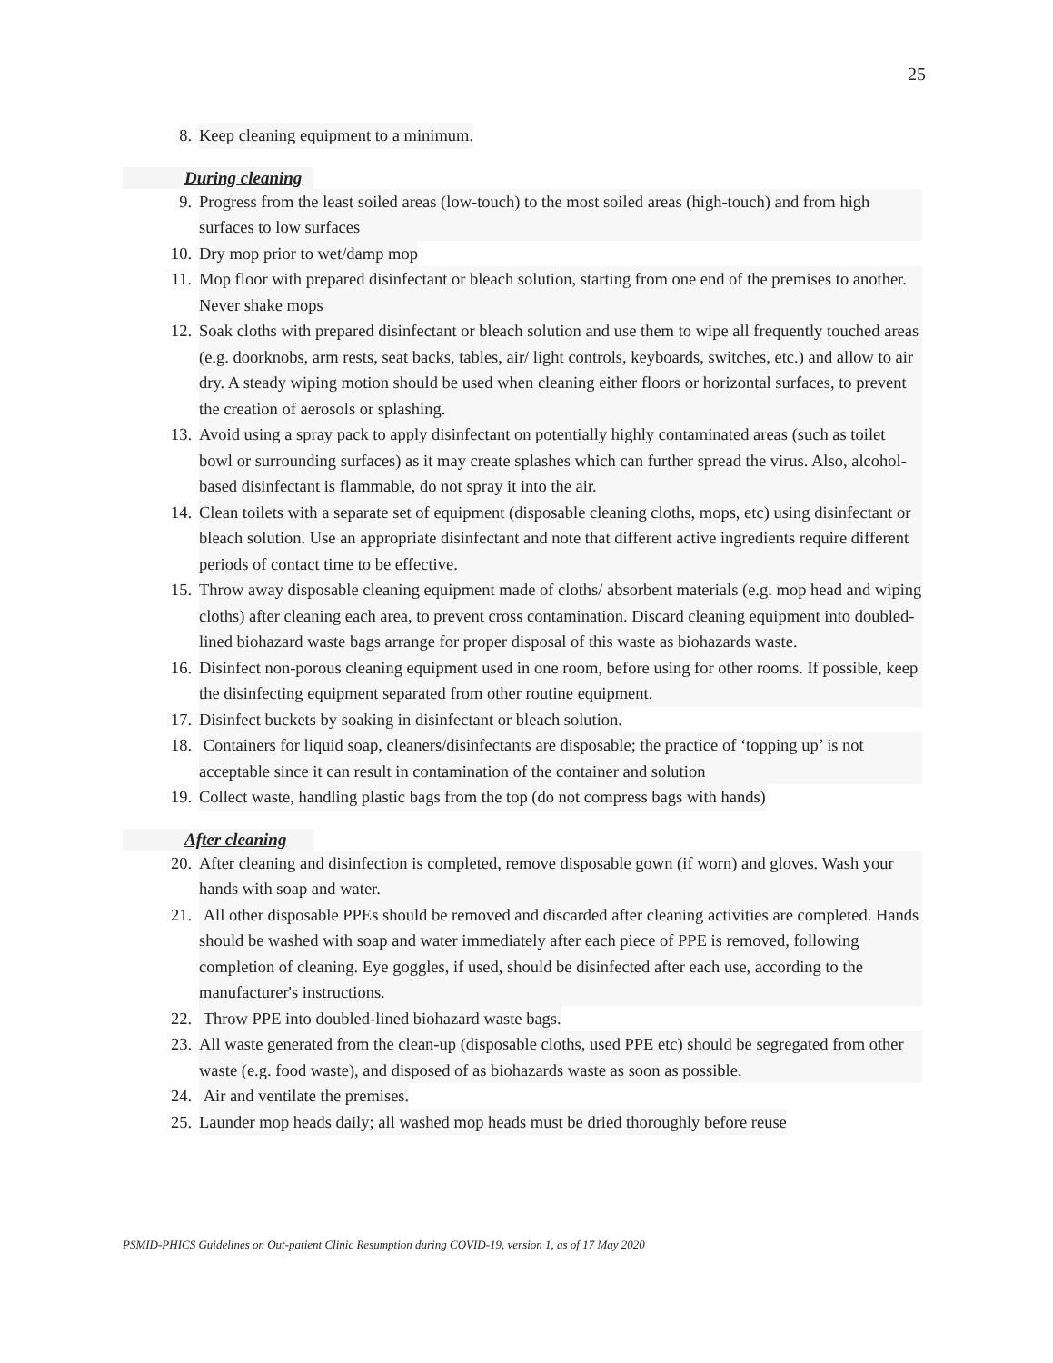25
8. Keep cleaning equipment to a minimum.
During cleaning
9. Progress from the least soiled areas (low-touch) to the most soiled areas (high-touch) and from high surfaces to low surfaces
10. Dry mop prior to wet/damp mop
11. Mop floor with prepared disinfectant or bleach solution, starting from one end of the premises to another. Never shake mops
12. Soak cloths with prepared disinfectant or bleach solution and use them to wipe all frequently touched areas (e.g. doorknobs, arm rests, seat backs, tables, air/ light controls, keyboards, switches, etc.) and allow to air dry. A steady wiping motion should be used when cleaning either floors or horizontal surfaces, to prevent the creation of aerosols or splashing.
13. Avoid using a spray pack to apply disinfectant on potentially highly contaminated areas (such as toilet bowl or surrounding surfaces) as it may create splashes which can further spread the virus. Also, alcohol-based disinfectant is flammable, do not spray it into the air.
14. Clean toilets with a separate set of equipment (disposable cleaning cloths, mops, etc) using disinfectant or bleach solution. Use an appropriate disinfectant and note that different active ingredients require different periods of contact time to be effective.
15. Throw away disposable cleaning equipment made of cloths/ absorbent materials (e.g. mop head and wiping cloths) after cleaning each area, to prevent cross contamination. Discard cleaning equipment into doubled-lined biohazard waste bags arrange for proper disposal of this waste as biohazards waste.
16. Disinfect non-porous cleaning equipment used in one room, before using for other rooms. If possible, keep the disinfecting equipment separated from other routine equipment.
17. Disinfect buckets by soaking in disinfectant or bleach solution.
18. Containers for liquid soap, cleaners/disinfectants are disposable; the practice of ‘topping up’ is not acceptable since it can result in contamination of the container and solution
19. Collect waste, handling plastic bags from the top (do not compress bags with hands)
After cleaning
20. After cleaning and disinfection is completed, remove disposable gown (if worn) and gloves. Wash your hands with soap and water.
21. All other disposable PPEs should be removed and discarded after cleaning activities are completed. Hands should be washed with soap and water immediately after each piece of PPE is removed, following completion of cleaning. Eye goggles, if used, should be disinfected after each use, according to the manufacturer's instructions.
22. Throw PPE into doubled-lined biohazard waste bags.
23. All waste generated from the clean-up (disposable cloths, used PPE etc) should be segregated from other waste (e.g. food waste), and disposed of as biohazards waste as soon as possible.
24. Air and ventilate the premises.
25. Launder mop heads daily; all washed mop heads must be dried thoroughly before reuse
PSMID-PHICS Guidelines on Out-patient Clinic Resumption during COVID-19, version 1, as of 17 May 2020